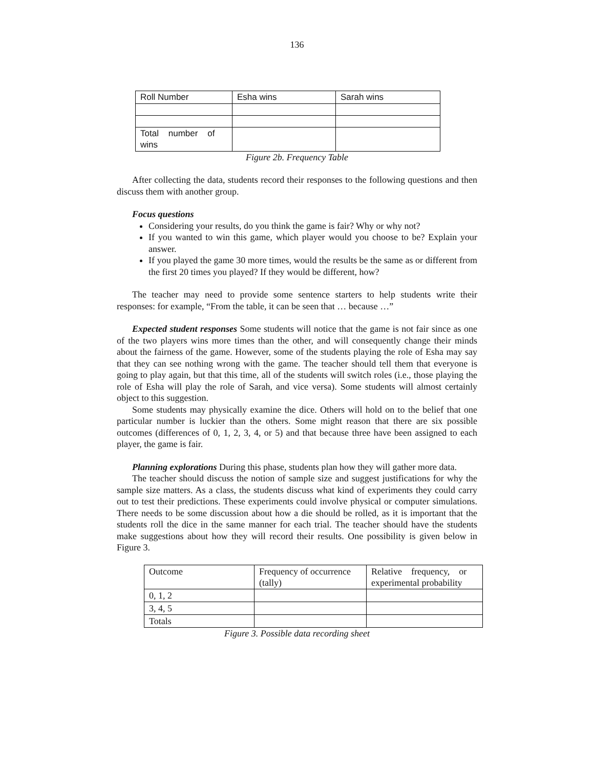136
| Roll Number | Esha wins | Sarah wins |
| Total number of wins | | |
Figure 2b. Frequency Table
After collecting the data, students record their responses to the following questions and then discuss them with another group.
Focus questions
Considering your results, do you think the game is fair? Why or why not?
If you wanted to win this game, which player would you choose to be? Explain your answer.
If you played the game 30 more times, would the results be the same as or different from the first 20 times you played? If they would be different, how?
The teacher may need to provide some sentence starters to help students write their responses: for example, “From the table, it can be seen that … because …”
Expected student responses Some students will notice that the game is not fair since as one of the two players wins more times than the other, and will consequently change their minds about the fairness of the game. However, some of the students playing the role of Esha may say that they can see nothing wrong with the game. The teacher should tell them that everyone is going to play again, but that this time, all of the students will switch roles (i.e., those playing the role of Esha will play the role of Sarah, and vice versa). Some students will almost certainly object to this suggestion.
Some students may physically examine the dice. Others will hold on to the belief that one particular number is luckier than the others. Some might reason that there are six possible outcomes (differences of 0, 1, 2, 3, 4, or 5) and that because three have been assigned to each player, the game is fair.
Planning explorations During this phase, students plan how they will gather more data.
The teacher should discuss the notion of sample size and suggest justifications for why the sample size matters. As a class, the students discuss what kind of experiments they could carry out to test their predictions. These experiments could involve physical or computer simulations. There needs to be some discussion about how a die should be rolled, as it is important that the students roll the dice in the same manner for each trial. The teacher should have the students make suggestions about how they will record their results. One possibility is given below in Figure 3.
| Outcome | Frequency of occurrence (tally) | Relative frequency, or experimental probability |
| 0, 1, 2 | | |
| 3, 4, 5 | | |
| Totals | | |
Figure 3. Possible data recording sheet